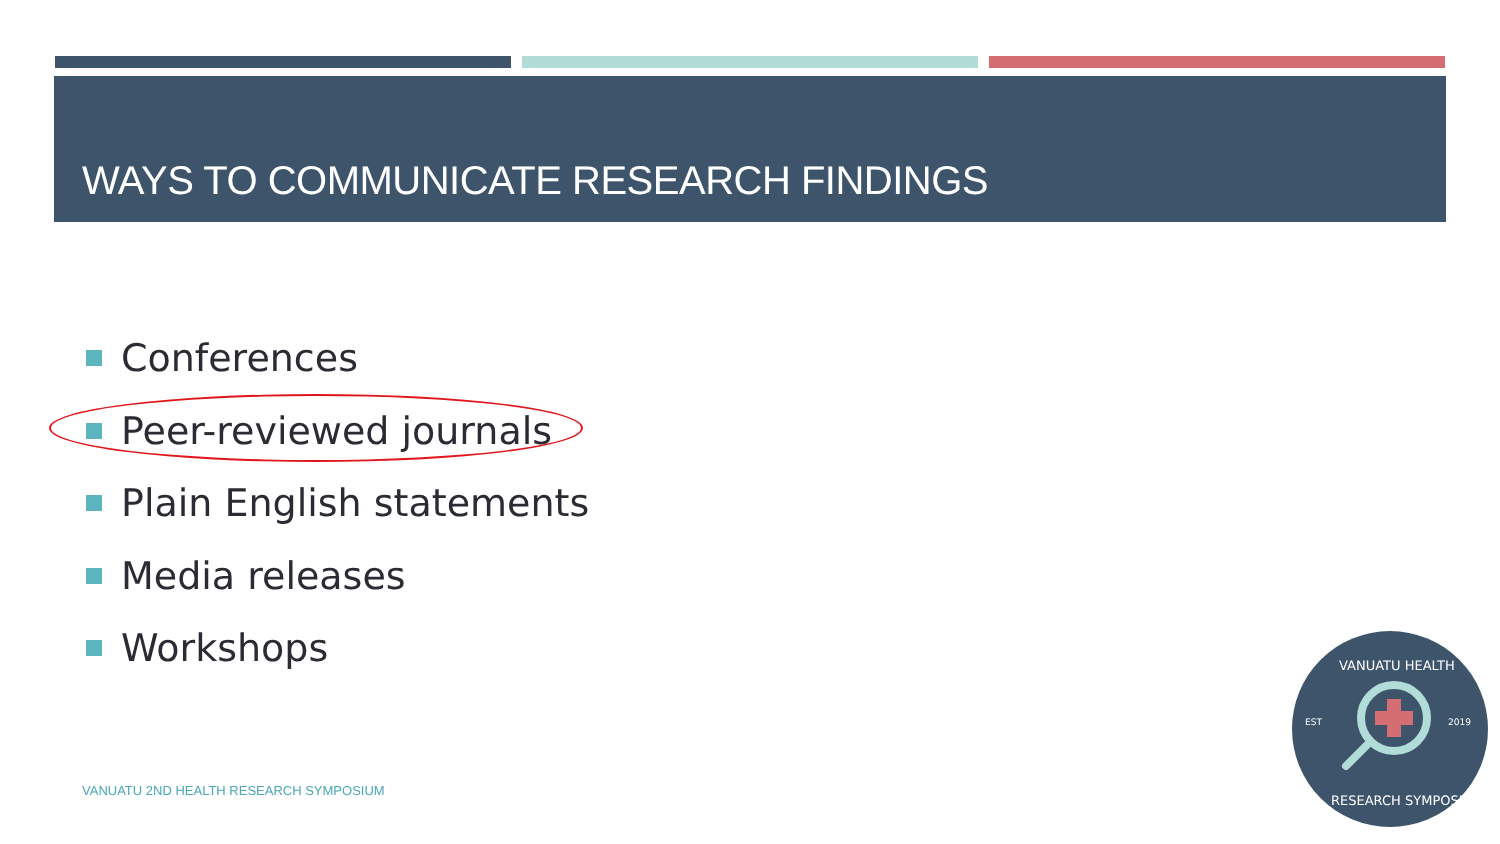WAYS TO COMMUNICATE RESEARCH FINDINGS
Conferences
Peer-reviewed journals
Plain English statements
Media releases
Workshops
VANUATU 2ND HEALTH RESEARCH SYMPOSIUM
EST
2019
VANUATU HEALTH
RESEARCH SYMPOSIUM